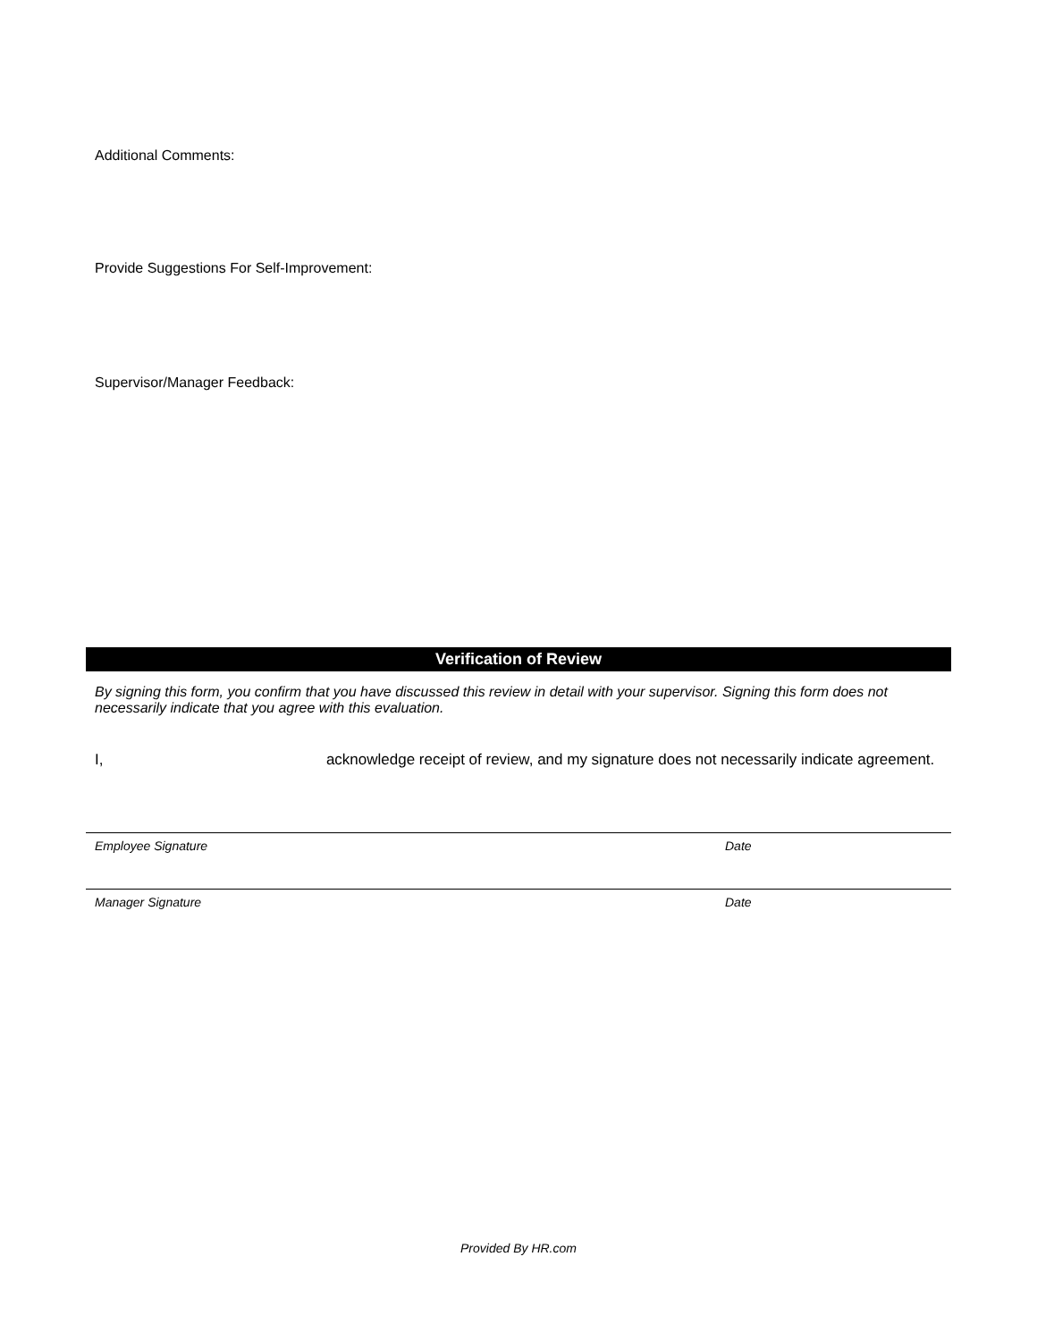Additional Comments:
Provide Suggestions For Self-Improvement:
Supervisor/Manager Feedback:
Verification of Review
By signing this form, you confirm that you have discussed this review in detail with your supervisor. Signing this form does not necessarily indicate that you agree with this evaluation.
I, acknowledge receipt of review, and my signature does not necessarily indicate agreement.
Employee Signature Date
Manager Signature Date
Provided By HR.com